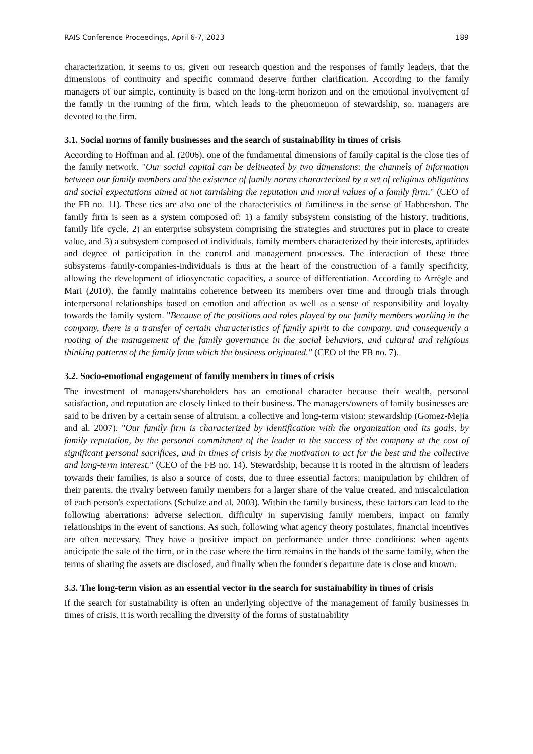RAIS Conference Proceedings, April 6-7, 2023 189
characterization, it seems to us, given our research question and the responses of family leaders, that the dimensions of continuity and specific command deserve further clarification. According to the family managers of our simple, continuity is based on the long-term horizon and on the emotional involvement of the family in the running of the firm, which leads to the phenomenon of stewardship, so, managers are devoted to the firm.
3.1. Social norms of family businesses and the search of sustainability in times of crisis
According to Hoffman and al. (2006), one of the fundamental dimensions of family capital is the close ties of the family network. "Our social capital can be delineated by two dimensions: the channels of information between our family members and the existence of family norms characterized by a set of religious obligations and social expectations aimed at not tarnishing the reputation and moral values of a family firm." (CEO of the FB no. 11). These ties are also one of the characteristics of familiness in the sense of Habbershon. The family firm is seen as a system composed of: 1) a family subsystem consisting of the history, traditions, family life cycle, 2) an enterprise subsystem comprising the strategies and structures put in place to create value, and 3) a subsystem composed of individuals, family members characterized by their interests, aptitudes and degree of participation in the control and management processes. The interaction of these three subsystems family-companies-individuals is thus at the heart of the construction of a family specificity, allowing the development of idiosyncratic capacities, a source of differentiation. According to Arrègle and Mari (2010), the family maintains coherence between its members over time and through trials through interpersonal relationships based on emotion and affection as well as a sense of responsibility and loyalty towards the family system. "Because of the positions and roles played by our family members working in the company, there is a transfer of certain characteristics of family spirit to the company, and consequently a rooting of the management of the family governance in the social behaviors, and cultural and religious thinking patterns of the family from which the business originated." (CEO of the FB no. 7).
3.2. Socio-emotional engagement of family members in times of crisis
The investment of managers/shareholders has an emotional character because their wealth, personal satisfaction, and reputation are closely linked to their business. The managers/owners of family businesses are said to be driven by a certain sense of altruism, a collective and long-term vision: stewardship (Gomez-Mejia and al. 2007). "Our family firm is characterized by identification with the organization and its goals, by family reputation, by the personal commitment of the leader to the success of the company at the cost of significant personal sacrifices, and in times of crisis by the motivation to act for the best and the collective and long-term interest." (CEO of the FB no. 14). Stewardship, because it is rooted in the altruism of leaders towards their families, is also a source of costs, due to three essential factors: manipulation by children of their parents, the rivalry between family members for a larger share of the value created, and miscalculation of each person's expectations (Schulze and al. 2003). Within the family business, these factors can lead to the following aberrations: adverse selection, difficulty in supervising family members, impact on family relationships in the event of sanctions. As such, following what agency theory postulates, financial incentives are often necessary. They have a positive impact on performance under three conditions: when agents anticipate the sale of the firm, or in the case where the firm remains in the hands of the same family, when the terms of sharing the assets are disclosed, and finally when the founder's departure date is close and known.
3.3. The long-term vision as an essential vector in the search for sustainability in times of crisis
If the search for sustainability is often an underlying objective of the management of family businesses in times of crisis, it is worth recalling the diversity of the forms of sustainability